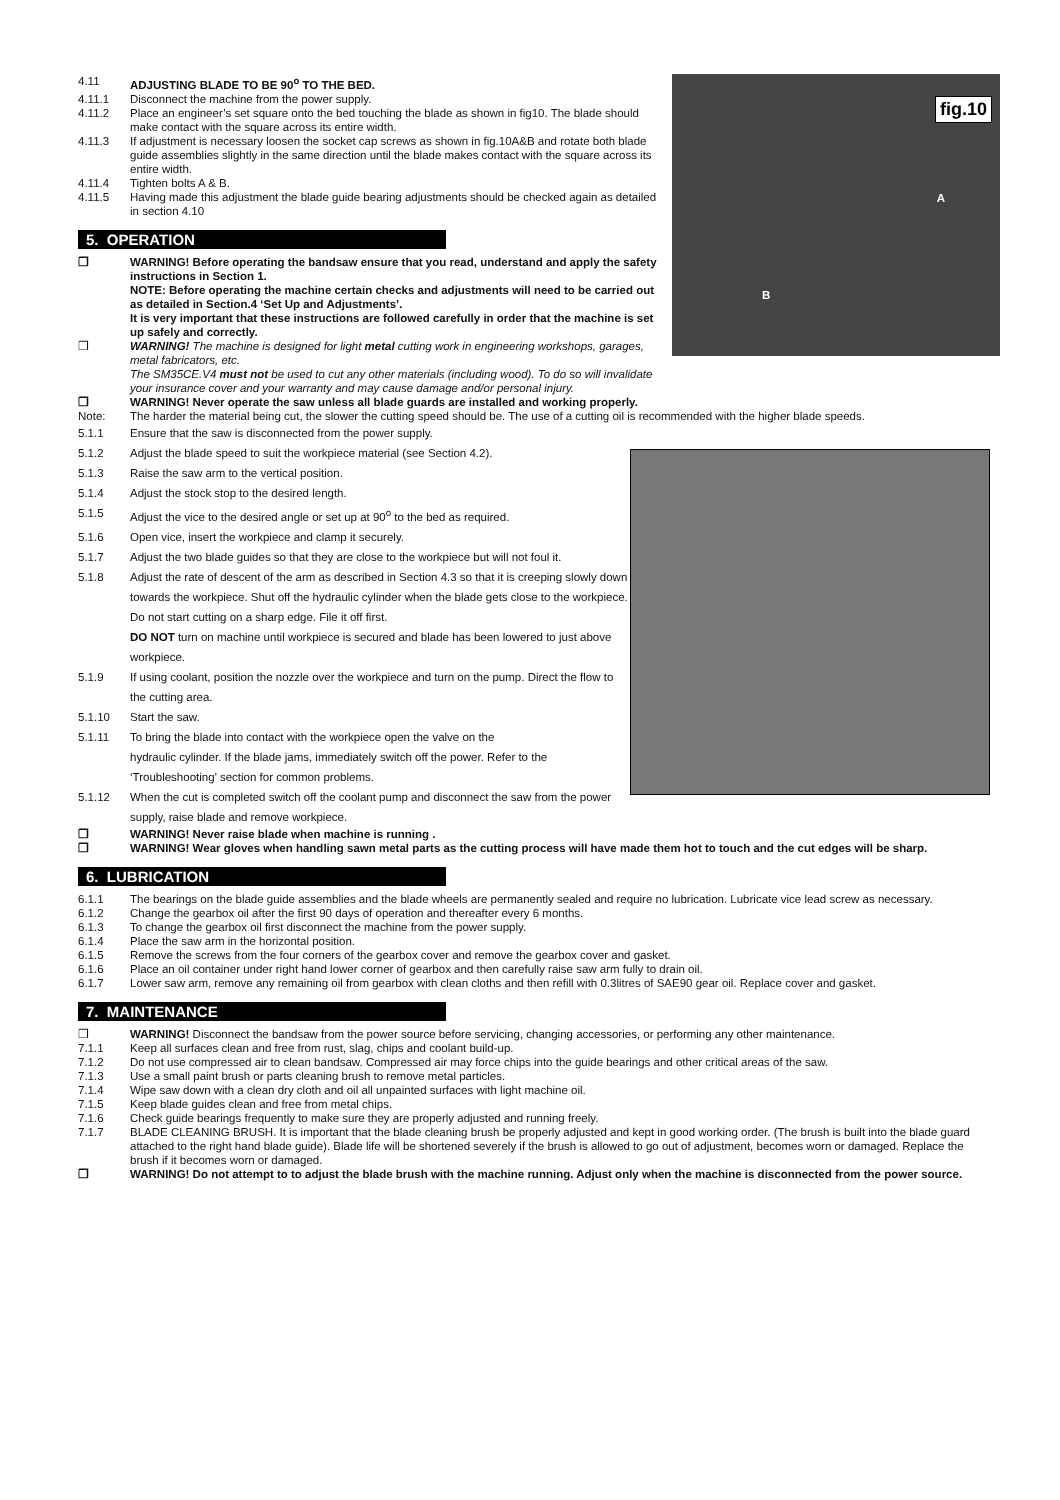fig.10
A
B
4.11 ADJUSTING BLADE TO BE 90<sup>o</sup> TO THE BED.
4.11.1 Disconnect the machine from the power supply.
4.11.2 Place an engineer’s set square onto the bed touching the blade as shown in fig10. The blade should make contact with the square across its entire width.
4.11.3 If adjustment is necessary loosen the socket cap screws as shown in fig.10A&B and rotate both blade guide assemblies slightly in the same direction until the blade makes contact with the square across its entire width.
4.11.4 Tighten bolts A & B.
4.11.5 Having made this adjustment the blade guide bearing adjustments should be checked again as detailed in section 4.10
5. OPERATION
❒ WARNING! Before operating the bandsaw ensure that you read, understand and apply the safety instructions in Section 1.
NOTE: Before operating the machine certain checks and adjustments will need to be carried out as detailed in Section.4 ‘Set Up and Adjustments’.
It is very important that these instructions are followed carefully in order that the machine is set up safely and correctly.
❒ WARNING! The machine is designed for light metal cutting work in engineering workshops, garages, metal fabricators, etc.
The SM35CE.V4 must not be used to cut any other materials (including wood). To do so will invalidate your insurance cover and your warranty and may cause damage and/or personal injury.
❒ WARNING! Never operate the saw unless all blade guards are installed and working properly.
Note: The harder the material being cut, the slower the cutting speed should be. The use of a cutting oil is recommended with the higher blade speeds.
5.1.1 Ensure that the saw is disconnected from the power supply.
5.1.2 Adjust the blade speed to suit the workpiece material (see Section 4.2).
5.1.3 Raise the saw arm to the vertical position.
5.1.4 Adjust the stock stop to the desired length.
5.1.5 Adjust the vice to the desired angle or set up at 90<sup>o</sup> to the bed as required.
5.1.6 Open vice, insert the workpiece and clamp it securely.
5.1.7 Adjust the two blade guides so that they are close to the workpiece but will not foul it.
5.1.8 Adjust the rate of descent of the arm as described in Section 4.3 so that it is creeping slowly down towards the workpiece. Shut off the hydraulic cylinder when the blade gets close to the workpiece. Do not start cutting on a sharp edge. File it off first.
DO NOT turn on machine until workpiece is secured and blade has been lowered to just above workpiece.
5.1.9 If using coolant, position the nozzle over the workpiece and turn on the pump. Direct the flow to the cutting area.
5.1.10 Start the saw.
5.1.11 To bring the blade into contact with the workpiece open the valve on the
hydraulic cylinder. If the blade jams, immediately switch off the power. Refer to the ‘Troubleshooting’ section for common problems.
5.1.12 When the cut is completed switch off the coolant pump and disconnect the saw from the power supply, raise blade and remove workpiece.
❒ WARNING! Never raise blade when machine is running .
❒ WARNING! Wear gloves when handling sawn metal parts as the cutting process will have made them hot to touch and the cut edges will be sharp.
6. LUBRICATION
6.1.1 The bearings on the blade guide assemblies and the blade wheels are permanently sealed and require no lubrication. Lubricate vice lead screw as necessary.
6.1.2 Change the gearbox oil after the first 90 days of operation and thereafter every 6 months.
6.1.3 To change the gearbox oil first disconnect the machine from the power supply.
6.1.4 Place the saw arm in the horizontal position.
6.1.5 Remove the screws from the four corners of the gearbox cover and remove the gearbox cover and gasket.
6.1.6 Place an oil container under right hand lower corner of gearbox and then carefully raise saw arm fully to drain oil.
6.1.7 Lower saw arm, remove any remaining oil from gearbox with clean cloths and then refill with 0.3litres of SAE90 gear oil. Replace cover and gasket.
7. MAINTENANCE
❒ WARNING! Disconnect the bandsaw from the power source before servicing, changing accessories, or performing any other maintenance.
7.1.1 Keep all surfaces clean and free from rust, slag, chips and coolant build-up.
7.1.2 Do not use compressed air to clean bandsaw. Compressed air may force chips into the guide bearings and other critical areas of the saw.
7.1.3 Use a small paint brush or parts cleaning brush to remove metal particles.
7.1.4 Wipe saw down with a clean dry cloth and oil all unpainted surfaces with light machine oil.
7.1.5 Keep blade guides clean and free from metal chips.
7.1.6 Check guide bearings frequently to make sure they are properly adjusted and running freely.
7.1.7 BLADE CLEANING BRUSH. It is important that the blade cleaning brush be properly adjusted and kept in good working order. (The brush is built into the blade guard attached to the right hand blade guide). Blade life will be shortened severely if the brush is allowed to go out of adjustment, becomes worn or damaged. Replace the brush if it becomes worn or damaged.
❒ WARNING! Do not attempt to to adjust the blade brush with the machine running. Adjust only when the machine is disconnected from the power source.